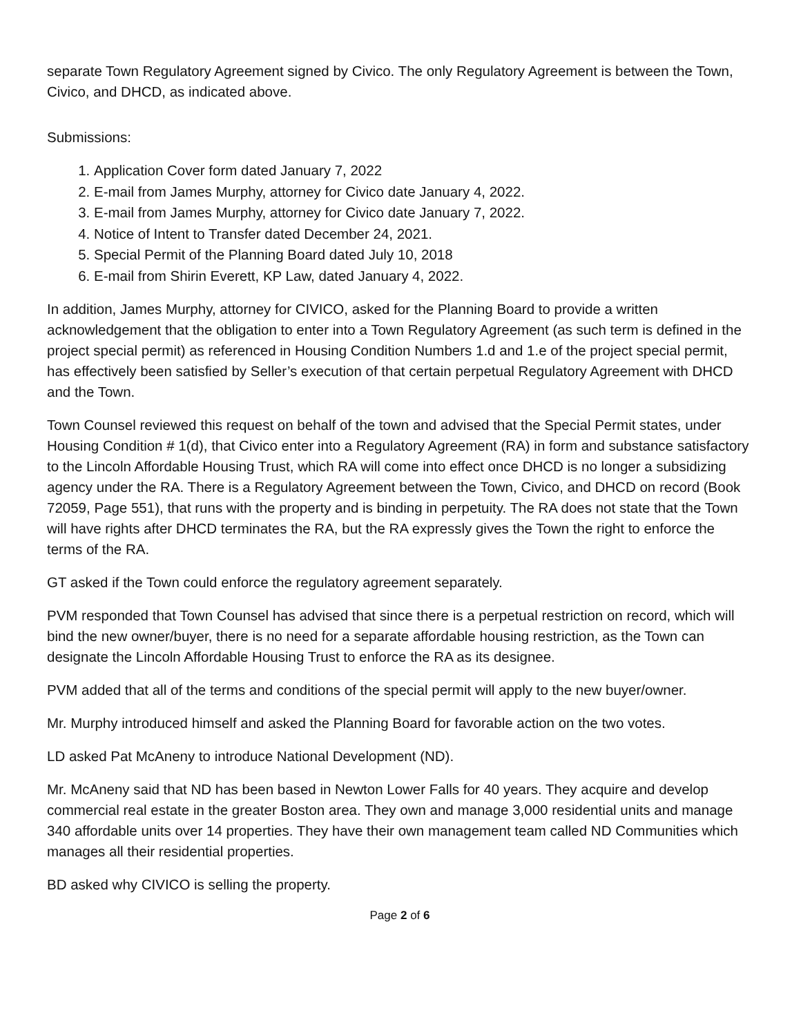separate Town Regulatory Agreement signed by Civico. The only Regulatory Agreement is between the Town, Civico, and DHCD, as indicated above.
Submissions:
1. Application Cover form dated January 7, 2022
2. E-mail from James Murphy, attorney for Civico date January 4, 2022.
3. E-mail from James Murphy, attorney for Civico date January 7, 2022.
4. Notice of Intent to Transfer dated December 24, 2021.
5. Special Permit of the Planning Board dated July 10, 2018
6. E-mail from Shirin Everett, KP Law, dated January 4, 2022.
In addition, James Murphy, attorney for CIVICO, asked for the Planning Board to provide a written acknowledgement that the obligation to enter into a Town Regulatory Agreement (as such term is defined in the project special permit) as referenced in Housing Condition Numbers 1.d and 1.e of the project special permit, has effectively been satisfied by Seller’s execution of that certain perpetual Regulatory Agreement with DHCD and the Town.
Town Counsel reviewed this request on behalf of the town and advised that the Special Permit states, under Housing Condition # 1(d), that Civico enter into a Regulatory Agreement (RA) in form and substance satisfactory to the Lincoln Affordable Housing Trust, which RA will come into effect once DHCD is no longer a subsidizing agency under the RA. There is a Regulatory Agreement between the Town, Civico, and DHCD on record (Book 72059, Page 551), that runs with the property and is binding in perpetuity. The RA does not state that the Town will have rights after DHCD terminates the RA, but the RA expressly gives the Town the right to enforce the terms of the RA.
GT asked if the Town could enforce the regulatory agreement separately.
PVM responded that Town Counsel has advised that since there is a perpetual restriction on record, which will bind the new owner/buyer, there is no need for a separate affordable housing restriction, as the Town can designate the Lincoln Affordable Housing Trust to enforce the RA as its designee.
PVM added that all of the terms and conditions of the special permit will apply to the new buyer/owner.
Mr. Murphy introduced himself and asked the Planning Board for favorable action on the two votes.
LD asked Pat McAneny to introduce National Development (ND).
Mr. McAneny said that ND has been based in Newton Lower Falls for 40 years. They acquire and develop commercial real estate in the greater Boston area. They own and manage 3,000 residential units and manage 340 affordable units over 14 properties. They have their own management team called ND Communities which manages all their residential properties.
BD asked why CIVICO is selling the property.
Page 2 of 6